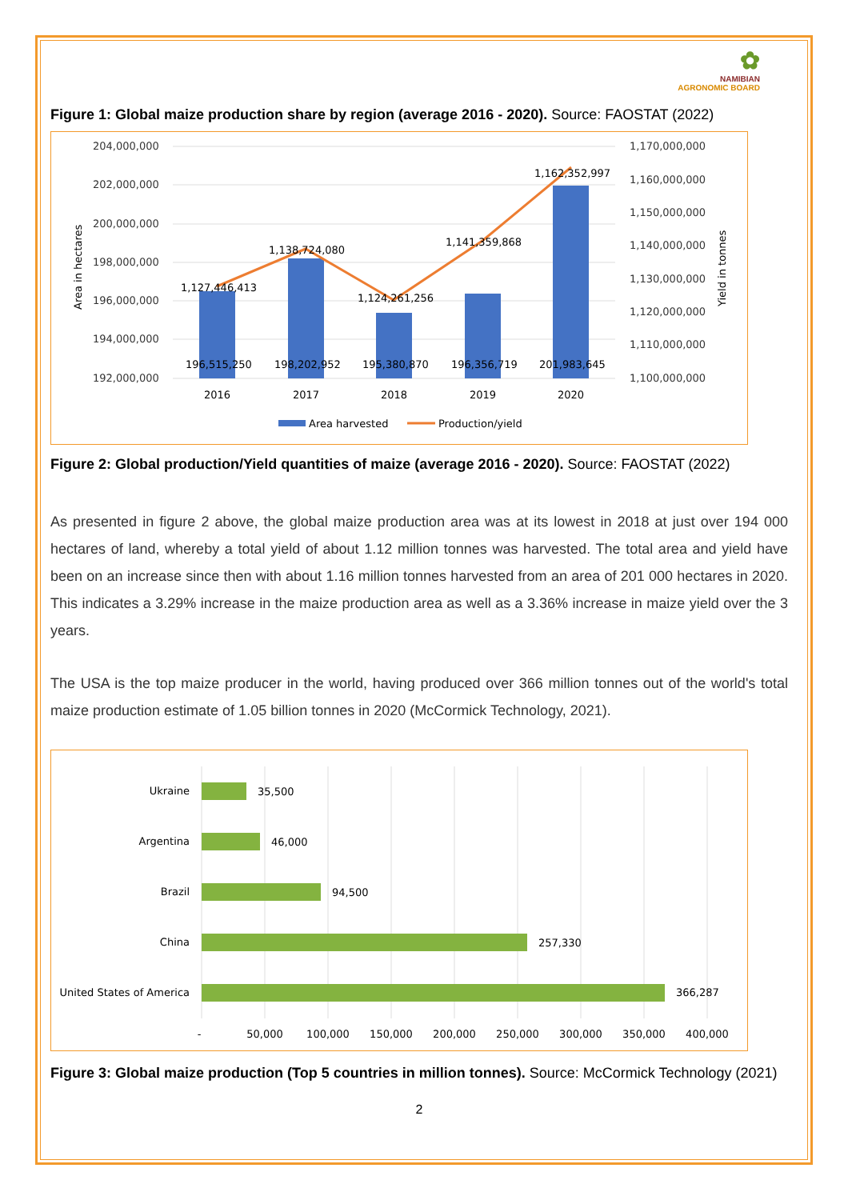✿
NAMIBIAN
AGRONOMIC BOARD
Figure 1: Global maize production share by region (average 2016 - 2020). Source: FAOSTAT (2022)
204,000,000
202,000,000
200,000,000
198,000,000
196,000,000
194,000,000
192,000,000
1,170,000,000
1,160,000,000
1,150,000,000
1,140,000,000
1,130,000,000
1,120,000,000
1,110,000,000
1,100,000,000
Area in hectares
Yield in tonnes
1,127,446,413
1,138,724,080
1,124,261,256
1,141,359,868
1,162,352,997
196,515,250
198,202,952
195,380,870
196,356,719
201,983,645
2016
2017
2018
2019
2020
Area harvested
Production/yield
Figure 2: Global production/Yield quantities of maize (average 2016 - 2020). Source: FAOSTAT (2022)
As presented in figure 2 above, the global maize production area was at its lowest in 2018 at just over 194 000 hectares of land, whereby a total yield of about 1.12 million tonnes was harvested. The total area and yield have been on an increase since then with about 1.16 million tonnes harvested from an area of 201 000 hectares in 2020. This indicates a 3.29% increase in the maize production area as well as a 3.36% increase in maize yield over the 3 years.
The USA is the top maize producer in the world, having produced over 366 million tonnes out of the world's total maize production estimate of 1.05 billion tonnes in 2020 (McCormick Technology, 2021).
Ukraine
Argentina
Brazil
China
United States of America
35,500
46,000
94,500
257,330
366,287
-
50,000
100,000
150,000
200,000
250,000
300,000
350,000
400,000
Figure 3: Global maize production (Top 5 countries in million tonnes). Source: McCormick Technology (2021)
2